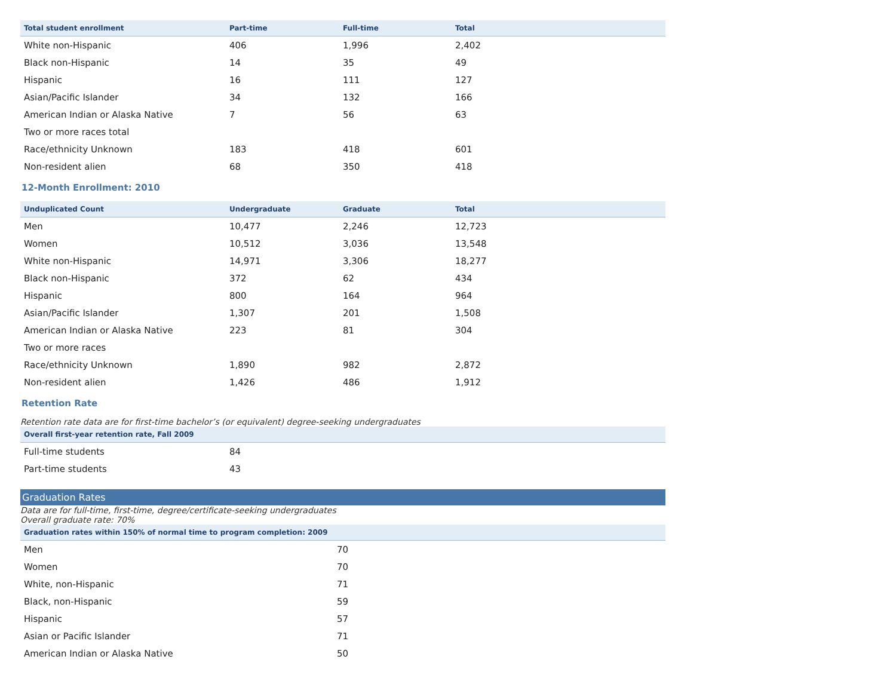| Total student enrollment | Part-time | Full-time | Total |
| --- | --- | --- | --- |
| White non-Hispanic | 406 | 1,996 | 2,402 |
| Black non-Hispanic | 14 | 35 | 49 |
| Hispanic | 16 | 111 | 127 |
| Asian/Pacific Islander | 34 | 132 | 166 |
| American Indian or Alaska Native | 7 | 56 | 63 |
| Two or more races total | | | |
| Race/ethnicity Unknown | 183 | 418 | 601 |
| Non-resident alien | 68 | 350 | 418 |
12-Month Enrollment: 2010
| Unduplicated Count | Undergraduate | Graduate | Total |
| --- | --- | --- | --- |
| Men | 10,477 | 2,246 | 12,723 |
| Women | 10,512 | 3,036 | 13,548 |
| White non-Hispanic | 14,971 | 3,306 | 18,277 |
| Black non-Hispanic | 372 | 62 | 434 |
| Hispanic | 800 | 164 | 964 |
| Asian/Pacific Islander | 1,307 | 201 | 1,508 |
| American Indian or Alaska Native | 223 | 81 | 304 |
| Two or more races | | | |
| Race/ethnicity Unknown | 1,890 | 982 | 2,872 |
| Non-resident alien | 1,426 | 486 | 1,912 |
Retention Rate
Retention rate data are for first-time bachelor’s (or equivalent) degree-seeking undergraduates
| Overall first-year retention rate, Fall 2009 | |
| --- | --- |
| Full-time students | 84 |
| Part-time students | 43 |
Graduation Rates
Data are for full-time, first-time, degree/certificate-seeking undergraduates
Overall graduate rate: 70%
| Graduation rates within 150% of normal time to program completion: 2009 | |
| --- | --- |
| Men | 70 |
| Women | 70 |
| White, non-Hispanic | 71 |
| Black, non-Hispanic | 59 |
| Hispanic | 57 |
| Asian or Pacific Islander | 71 |
| American Indian or Alaska Native | 50 |